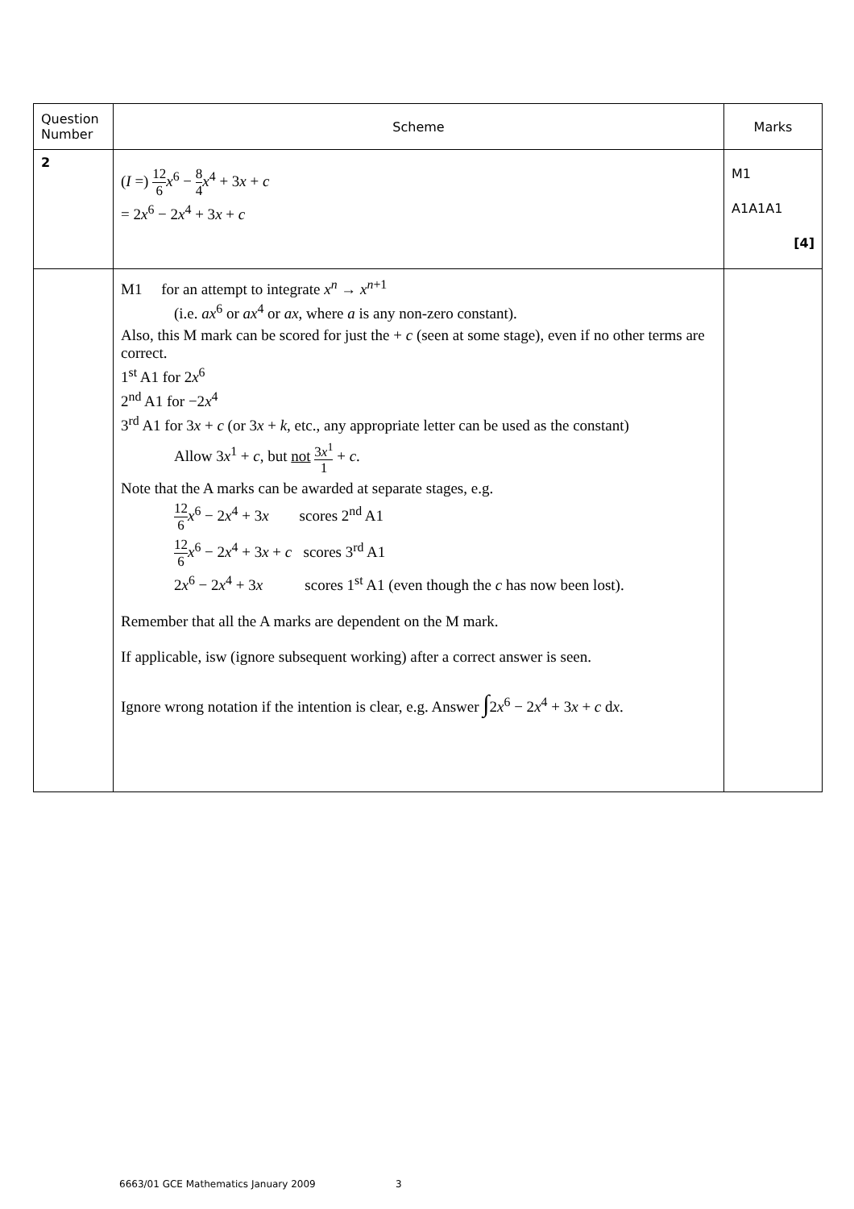| Question Number | Scheme | Marks |
| --- | --- | --- |
| 2 | ( I =) 12 6 x<sup>6</sup> − 8 4 x<sup>4</sup> + 3 x + c = 2 x<sup>6</sup> − 2 x<sup>4</sup> + 3 x + c | M1 A1A1A1 [4] |
| | M1 for an attempt to integrate x<sup>n</sup> → x<sup>n+1</sup> (i.e. ax<sup>6</sup> or ax<sup>4</sup> or ax , where a is any non-zero constant). Also, this M mark can be scored for just the + c (seen at some stage), even if no other terms are correct. 1<sup>st</sup> A1 for 2 x<sup>6</sup> 2<sup>nd</sup> A1 for −2 x<sup>4</sup> 3<sup>rd</sup> A1 for 3 x + c (or 3 x + k , etc., any appropriate letter can be used as the constant) Allow 3 x<sup>1</sup> + c , but not 3 x<sup>1</sup> 1 + c . Note that the A marks can be awarded at separate stages, e.g. 12 6 x<sup>6</sup> − 2 x<sup>4</sup> + 3 x scores 2<sup>nd</sup> A1 12 6 x<sup>6</sup> − 2 x<sup>4</sup> + 3 x + c scores 3<sup>rd</sup> A1 2 x<sup>6</sup> − 2 x<sup>4</sup> + 3 x scores 1<sup>st</sup> A1 (even though the c has now been lost). Remember that all the A marks are dependent on the M mark. If applicable, isw (ignore subsequent working) after a correct answer is seen. Ignore wrong notation if the intention is clear, e.g. Answer ∫ 2 x<sup>6</sup> − 2 x<sup>4</sup> + 3 x + c d x . | |
6663/01 GCE Mathematics January 2009 3